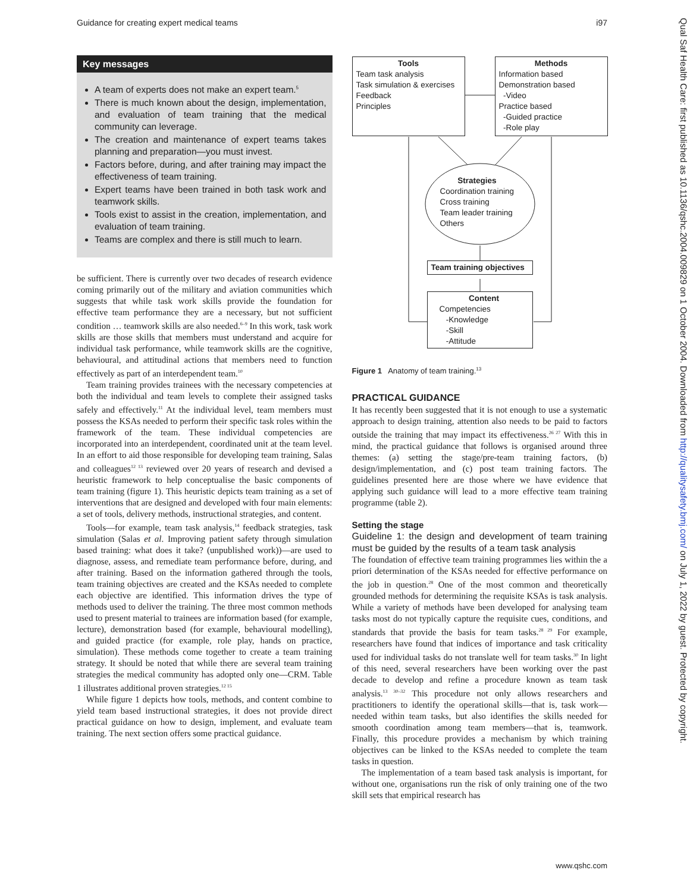Guidance for creating expert medical teams i97
Qual Saf Health Care: first published as 10.1136/qshc.2004.009829 on 1 October 2004. Downloaded from http://qualitysafety.bmj.com/ on July 1, 2022 by guest. Protected by copyright.
Key messages
A team of experts does not make an expert team.<sup>5</sup>
There is much known about the design, implementation, and evaluation of team training that the medical community can leverage.
The creation and maintenance of expert teams takes planning and preparation—you must invest.
Factors before, during, and after training may impact the effectiveness of team training.
Expert teams have been trained in both task work and teamwork skills.
Tools exist to assist in the creation, implementation, and evaluation of team training.
Teams are complex and there is still much to learn.
be sufficient. There is currently over two decades of research evidence coming primarily out of the military and aviation communities which suggests that while task work skills provide the foundation for effective team performance they are a necessary, but not sufficient condition … teamwork skills are also needed.<sup>6–9</sup> In this work, task work skills are those skills that members must understand and acquire for individual task performance, while teamwork skills are the cognitive, behavioural, and attitudinal actions that members need to function effectively as part of an interdependent team.<sup>10</sup>
Team training provides trainees with the necessary competencies at both the individual and team levels to complete their assigned tasks safely and effectively.<sup>11</sup> At the individual level, team members must possess the KSAs needed to perform their specific task roles within the framework of the team. These individual competencies are incorporated into an interdependent, coordinated unit at the team level. In an effort to aid those responsible for developing team training, Salas and colleagues<sup>12 13</sup> reviewed over 20 years of research and devised a heuristic framework to help conceptualise the basic components of team training (figure 1). This heuristic depicts team training as a set of interventions that are designed and developed with four main elements: a set of tools, delivery methods, instructional strategies, and content.
Tools—for example, team task analysis,<sup>14</sup> feedback strategies, task simulation (Salas et al. Improving patient safety through simulation based training: what does it take? (unpublished work))—are used to diagnose, assess, and remediate team performance before, during, and after training. Based on the information gathered through the tools, team training objectives are created and the KSAs needed to complete each objective are identified. This information drives the type of methods used to deliver the training. The three most common methods used to present material to trainees are information based (for example, lecture), demonstration based (for example, behavioural modelling), and guided practice (for example, role play, hands on practice, simulation). These methods come together to create a team training strategy. It should be noted that while there are several team training strategies the medical community has adopted only one—CRM. Table 1 illustrates additional proven strategies.<sup>12 15</sup>
While figure 1 depicts how tools, methods, and content combine to yield team based instructional strategies, it does not provide direct practical guidance on how to design, implement, and evaluate team training. The next section offers some practical guidance.
Tools
Team task analysis
Task simulation & exercises
Feedback
Principles
Methods
Information based
Demonstration based
-Video
Practice based
-Guided practice
-Role play
Strategies
Coordination training
Cross training
Team leader training
Others
Team training objectives
Content
Competencies
-Knowledge
-Skill
-Attitude
Figure 1 Anatomy of team training.<sup>13</sup>
PRACTICAL GUIDANCE
It has recently been suggested that it is not enough to use a systematic approach to design training, attention also needs to be paid to factors outside the training that may impact its effectiveness.<sup>26 27</sup> With this in mind, the practical guidance that follows is organised around three themes: (a) setting the stage/pre-team training factors, (b) design/implementation, and (c) post team training factors. The guidelines presented here are those where we have evidence that applying such guidance will lead to a more effective team training programme (table 2).
Setting the stage
Guideline 1: the design and development of team training must be guided by the results of a team task analysis
The foundation of effective team training programmes lies within the a priori determination of the KSAs needed for effective performance on the job in question.<sup>28</sup> One of the most common and theoretically grounded methods for determining the requisite KSAs is task analysis. While a variety of methods have been developed for analysing team tasks most do not typically capture the requisite cues, conditions, and standards that provide the basis for team tasks.<sup>28 29</sup> For example, researchers have found that indices of importance and task criticality used for individual tasks do not translate well for team tasks.<sup>30</sup> In light of this need, several researchers have been working over the past decade to develop and refine a procedure known as team task analysis.<sup>13 30–32</sup> This procedure not only allows researchers and practitioners to identify the operational skills—that is, task work—needed within team tasks, but also identifies the skills needed for smooth coordination among team members—that is, teamwork. Finally, this procedure provides a mechanism by which training objectives can be linked to the KSAs needed to complete the team tasks in question.
The implementation of a team based task analysis is important, for without one, organisations run the risk of only training one of the two skill sets that empirical research has
www.qshc.com